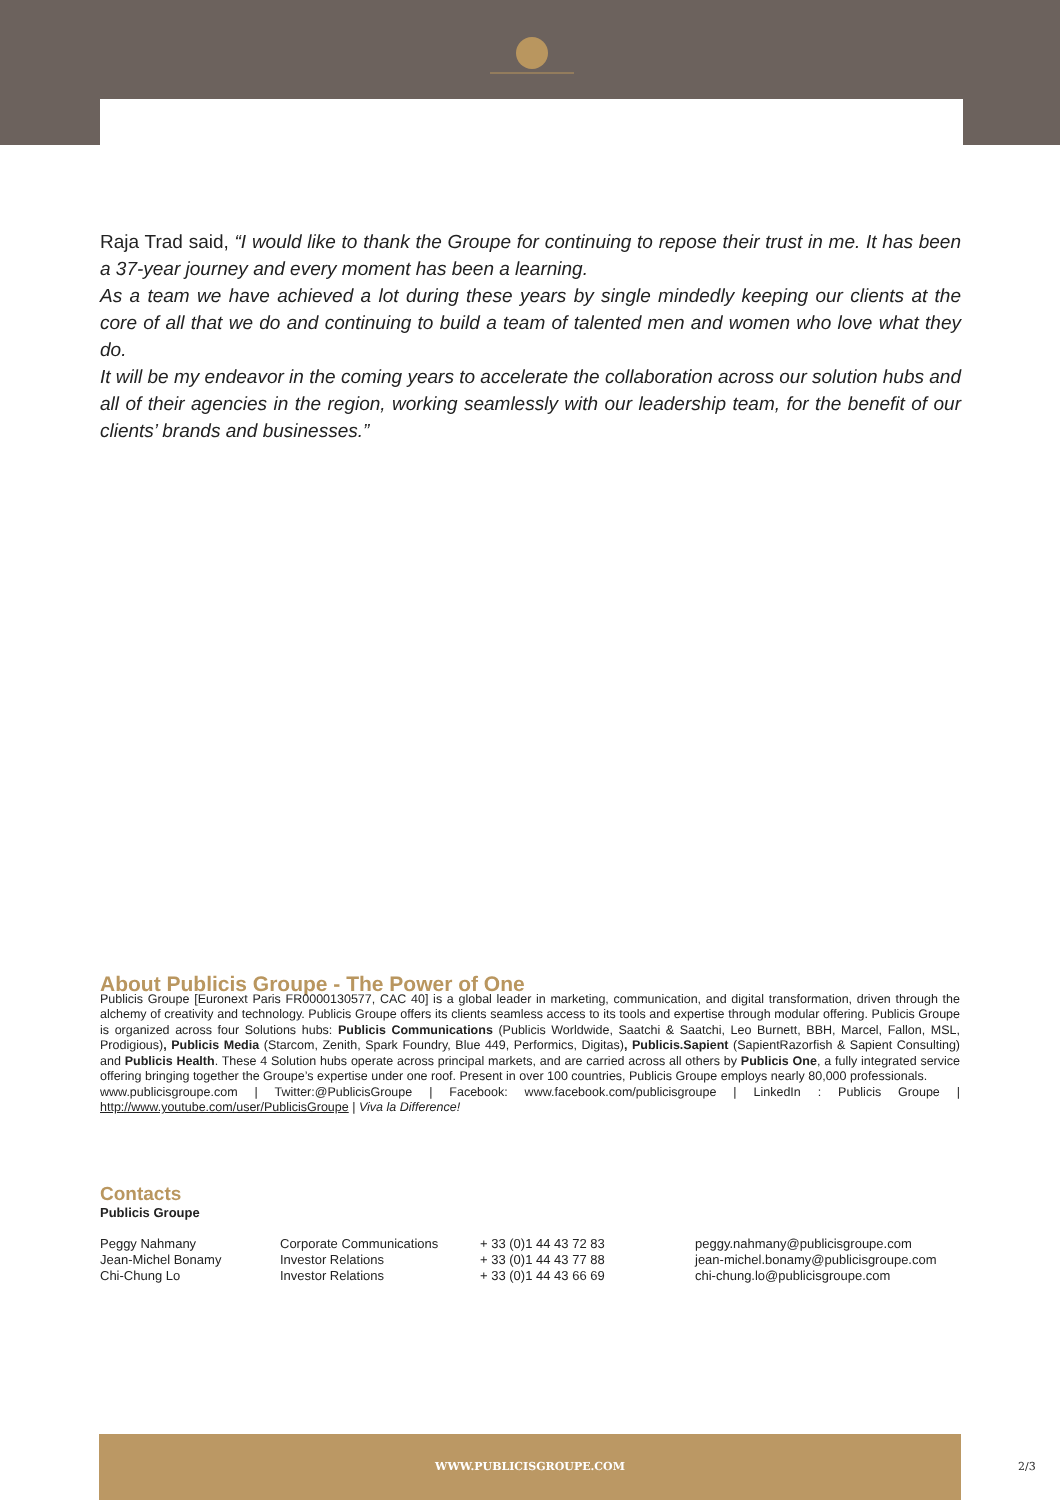Raja Trad said, “I would like to thank the Groupe for continuing to repose their trust in me. It has been a 37-year journey and every moment has been a learning.
As a team we have achieved a lot during these years by single mindedly keeping our clients at the core of all that we do and continuing to build a team of talented men and women who love what they do.
It will be my endeavor in the coming years to accelerate the collaboration across our solution hubs and all of their agencies in the region, working seamlessly with our leadership team, for the benefit of our clients’ brands and businesses.”
About Publicis Groupe - The Power of One
Publicis Groupe [Euronext Paris FR0000130577, CAC 40] is a global leader in marketing, communication, and digital transformation, driven through the alchemy of creativity and technology. Publicis Groupe offers its clients seamless access to its tools and expertise through modular offering. Publicis Groupe is organized across four Solutions hubs: Publicis Communications (Publicis Worldwide, Saatchi & Saatchi, Leo Burnett, BBH, Marcel, Fallon, MSL, Prodigious), Publicis Media (Starcom, Zenith, Spark Foundry, Blue 449, Performics, Digitas), Publicis.Sapient (SapientRazorfish & Sapient Consulting) and Publicis Health. These 4 Solution hubs operate across principal markets, and are carried across all others by Publicis One, a fully integrated service offering bringing together the Groupe’s expertise under one roof. Present in over 100 countries, Publicis Groupe employs nearly 80,000 professionals.
www.publicisgroupe.com | Twitter:@PublicisGroupe | Facebook: www.facebook.com/publicisgroupe | LinkedIn : Publicis Groupe | http://www.youtube.com/user/PublicisGroupe | Viva la Difference!
Contacts
Publicis Groupe
| Peggy Nahmany | Corporate Communications | + 33 (0)1 44 43 72 83 | peggy.nahmany@publicisgroupe.com |
| Jean-Michel Bonamy | Investor Relations | + 33 (0)1 44 43 77 88 | jean-michel.bonamy@publicisgroupe.com |
| Chi-Chung Lo | Investor Relations | + 33 (0)1 44 43 66 69 | chi-chung.lo@publicisgroupe.com |
WWW.PUBLICISGROUPE.COM
2/3